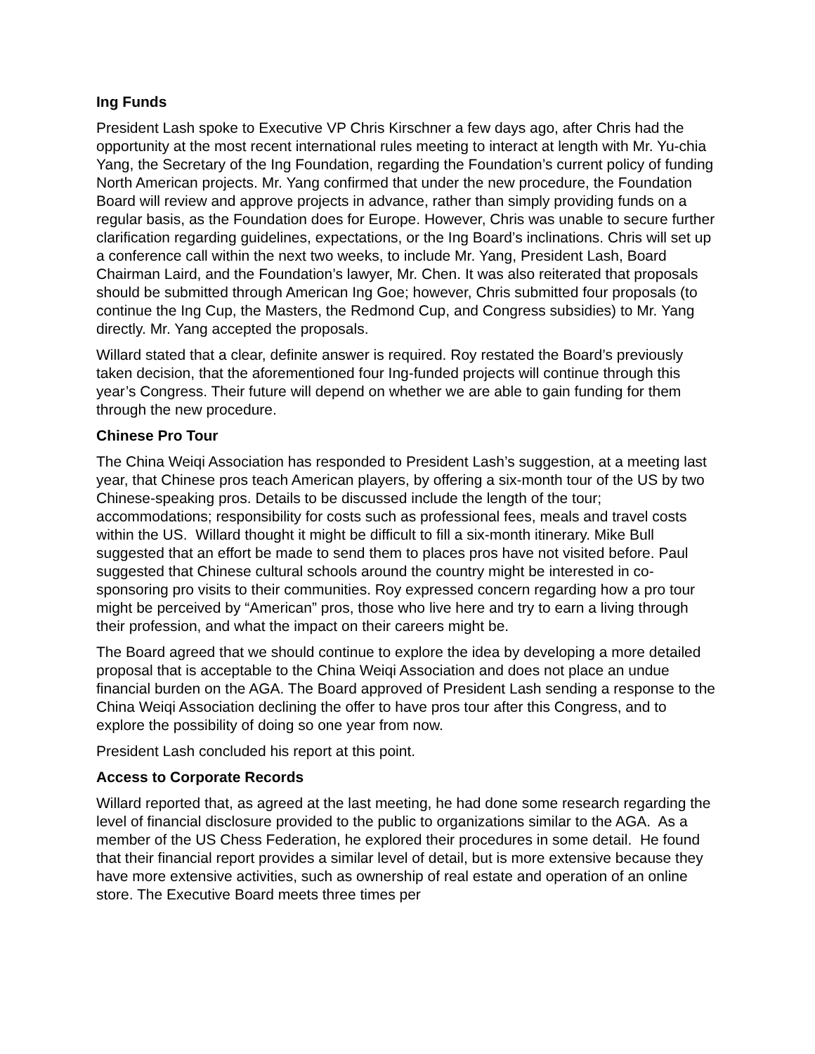Ing Funds
President Lash spoke to Executive VP Chris Kirschner a few days ago, after Chris had the opportunity at the most recent international rules meeting to interact at length with Mr. Yu-chia Yang, the Secretary of the Ing Foundation, regarding the Foundation’s current policy of funding North American projects. Mr. Yang confirmed that under the new procedure, the Foundation Board will review and approve projects in advance, rather than simply providing funds on a regular basis, as the Foundation does for Europe. However, Chris was unable to secure further clarification regarding guidelines, expectations, or the Ing Board’s inclinations. Chris will set up a conference call within the next two weeks, to include Mr. Yang, President Lash, Board Chairman Laird, and the Foundation’s lawyer, Mr. Chen. It was also reiterated that proposals should be submitted through American Ing Goe; however, Chris submitted four proposals (to continue the Ing Cup, the Masters, the Redmond Cup, and Congress subsidies) to Mr. Yang directly. Mr. Yang accepted the proposals.
Willard stated that a clear, definite answer is required. Roy restated the Board’s previously taken decision, that the aforementioned four Ing-funded projects will continue through this year’s Congress. Their future will depend on whether we are able to gain funding for them through the new procedure.
Chinese Pro Tour
The China Weiqi Association has responded to President Lash’s suggestion, at a meeting last year, that Chinese pros teach American players, by offering a six-month tour of the US by two Chinese-speaking pros. Details to be discussed include the length of the tour; accommodations; responsibility for costs such as professional fees, meals and travel costs within the US. Willard thought it might be difficult to fill a six-month itinerary. Mike Bull suggested that an effort be made to send them to places pros have not visited before. Paul suggested that Chinese cultural schools around the country might be interested in co-sponsoring pro visits to their communities. Roy expressed concern regarding how a pro tour might be perceived by “American” pros, those who live here and try to earn a living through their profession, and what the impact on their careers might be.
The Board agreed that we should continue to explore the idea by developing a more detailed proposal that is acceptable to the China Weiqi Association and does not place an undue financial burden on the AGA. The Board approved of President Lash sending a response to the China Weiqi Association declining the offer to have pros tour after this Congress, and to explore the possibility of doing so one year from now.
President Lash concluded his report at this point.
Access to Corporate Records
Willard reported that, as agreed at the last meeting, he had done some research regarding the level of financial disclosure provided to the public to organizations similar to the AGA. As a member of the US Chess Federation, he explored their procedures in some detail. He found that their financial report provides a similar level of detail, but is more extensive because they have more extensive activities, such as ownership of real estate and operation of an online store. The Executive Board meets three times per